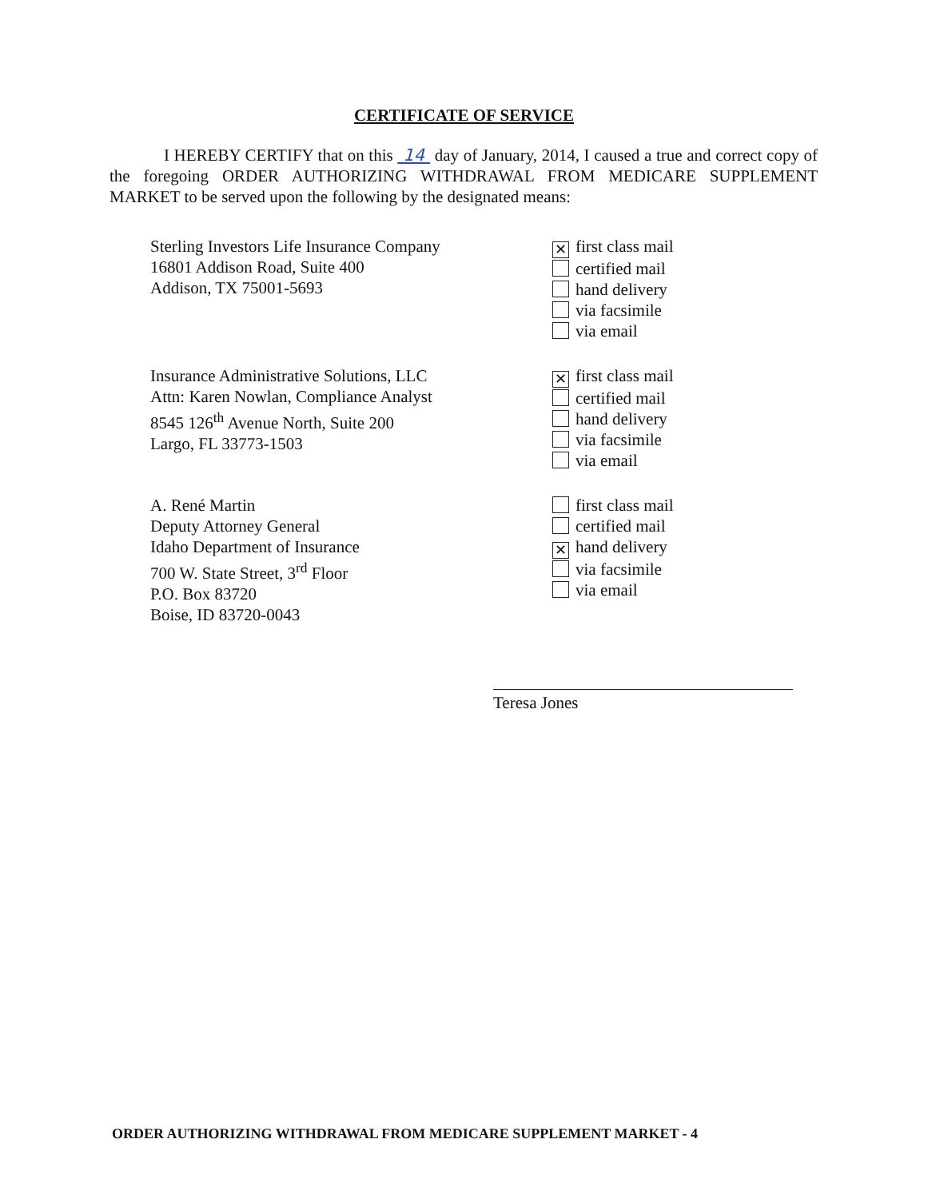CERTIFICATE OF SERVICE
I HEREBY CERTIFY that on this 14 day of January, 2014, I caused a true and correct copy of the foregoing ORDER AUTHORIZING WITHDRAWAL FROM MEDICARE SUPPLEMENT MARKET to be served upon the following by the designated means:
Sterling Investors Life Insurance Company
16801 Addison Road, Suite 400
Addison, TX 75001-5693
✕ first class mail
certified mail
hand delivery
via facsimile
via email
Insurance Administrative Solutions, LLC
Attn: Karen Nowlan, Compliance Analyst
8545 126<sup>th</sup> Avenue North, Suite 200
Largo, FL 33773-1503
✕ first class mail
certified mail
hand delivery
via facsimile
via email
A. René Martin
Deputy Attorney General
Idaho Department of Insurance
700 W. State Street, 3<sup>rd</sup> Floor
P.O. Box 83720
Boise, ID 83720-0043
first class mail
certified mail
✕ hand delivery
via facsimile
via email
Teresa Jones
ORDER AUTHORIZING WITHDRAWAL FROM MEDICARE SUPPLEMENT MARKET - 4